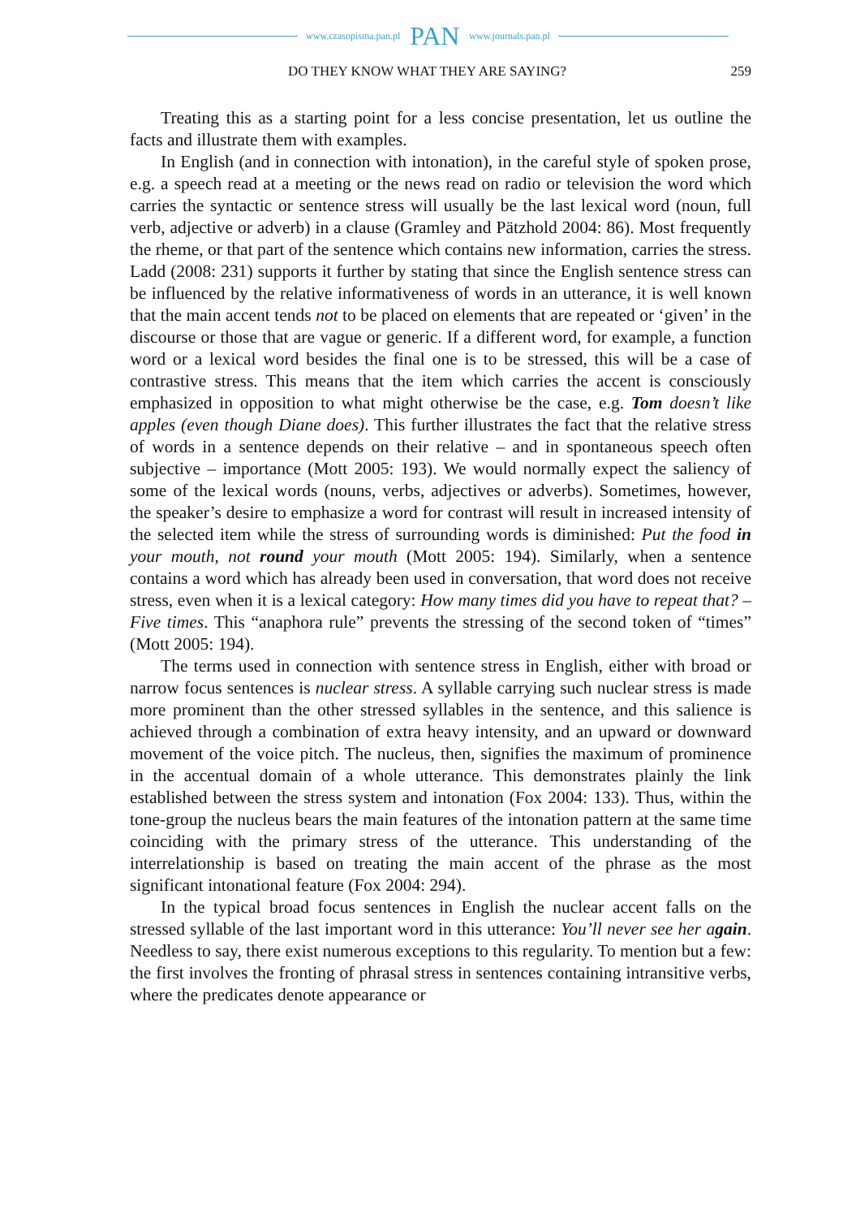www.czasopisma.pan.pl PAN www.journals.pan.pl
DO THEY KNOW WHAT THEY ARE SAYING? 259
Treating this as a starting point for a less concise presentation, let us outline the facts and illustrate them with examples.
In English (and in connection with intonation), in the careful style of spoken prose, e.g. a speech read at a meeting or the news read on radio or television the word which carries the syntactic or sentence stress will usually be the last lexical word (noun, full verb, adjective or adverb) in a clause (Gramley and Pätzhold 2004: 86). Most frequently the rheme, or that part of the sentence which contains new information, carries the stress. Ladd (2008: 231) supports it further by stating that since the English sentence stress can be influenced by the relative informativeness of words in an utterance, it is well known that the main accent tends not to be placed on elements that are repeated or ‘given’ in the discourse or those that are vague or generic. If a different word, for example, a function word or a lexical word besides the final one is to be stressed, this will be a case of contrastive stress. This means that the item which carries the accent is consciously emphasized in opposition to what might otherwise be the case, e.g. Tom doesn’t like apples (even though Diane does). This further illustrates the fact that the relative stress of words in a sentence depends on their relative – and in spontaneous speech often subjective – importance (Mott 2005: 193). We would normally expect the saliency of some of the lexical words (nouns, verbs, adjectives or adverbs). Sometimes, however, the speaker’s desire to emphasize a word for contrast will result in increased intensity of the selected item while the stress of surrounding words is diminished: Put the food in your mouth, not round your mouth (Mott 2005: 194). Similarly, when a sentence contains a word which has already been used in conversation, that word does not receive stress, even when it is a lexical category: How many times did you have to repeat that? – Five times. This “anaphora rule” prevents the stressing of the second token of “times” (Mott 2005: 194).
The terms used in connection with sentence stress in English, either with broad or narrow focus sentences is nuclear stress. A syllable carrying such nuclear stress is made more prominent than the other stressed syllables in the sentence, and this salience is achieved through a combination of extra heavy intensity, and an upward or downward movement of the voice pitch. The nucleus, then, signifies the maximum of prominence in the accentual domain of a whole utterance. This demonstrates plainly the link established between the stress system and intonation (Fox 2004: 133). Thus, within the tone-group the nucleus bears the main features of the intonation pattern at the same time coinciding with the primary stress of the utterance. This understanding of the interrelationship is based on treating the main accent of the phrase as the most significant intonational feature (Fox 2004: 294).
In the typical broad focus sentences in English the nuclear accent falls on the stressed syllable of the last important word in this utterance: You’ll never see her again. Needless to say, there exist numerous exceptions to this regularity. To mention but a few: the first involves the fronting of phrasal stress in sentences containing intransitive verbs, where the predicates denote appearance or